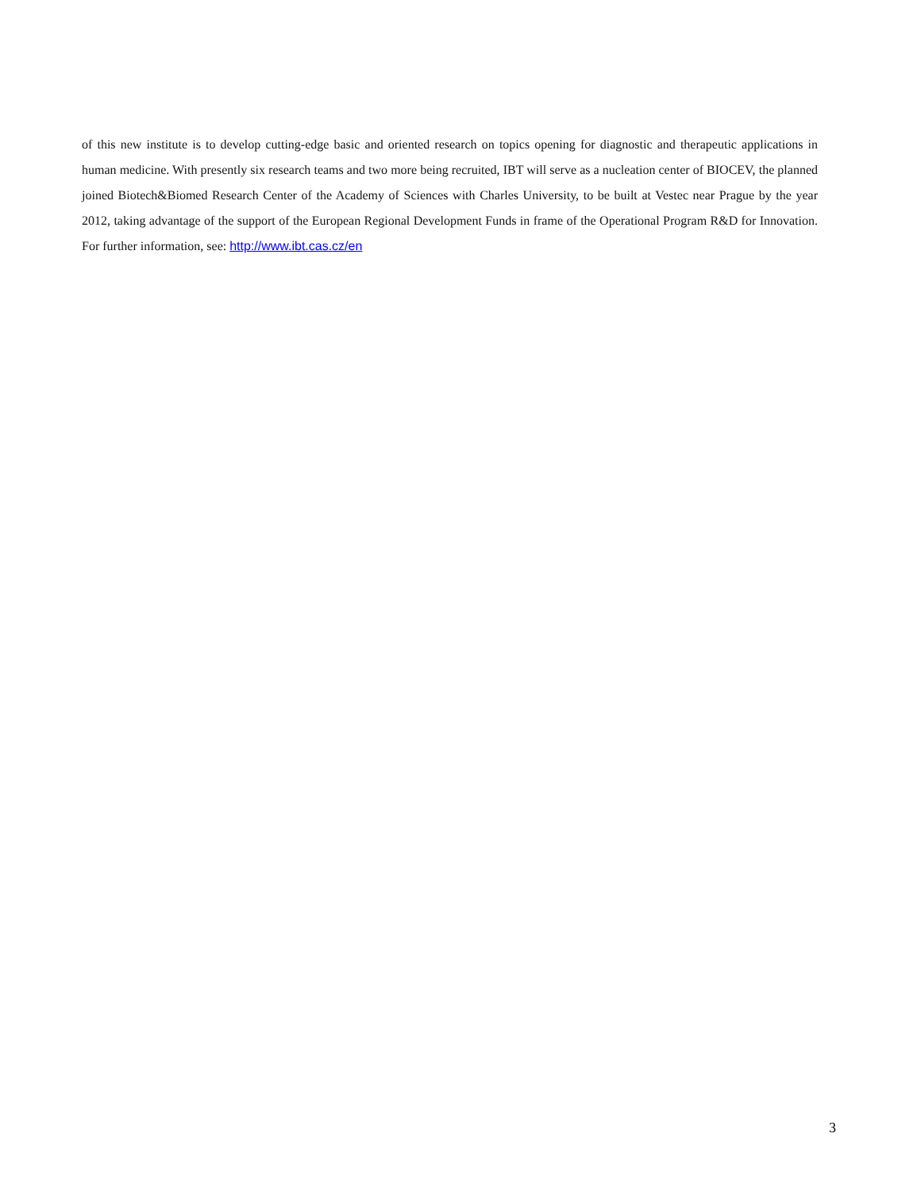of this new institute is to develop cutting-edge basic and oriented research on topics opening for diagnostic and therapeutic applications in human medicine. With presently six research teams and two more being recruited, IBT will serve as a nucleation center of BIOCEV, the planned joined Biotech&Biomed Research Center of the Academy of Sciences with Charles University, to be built at Vestec near Prague by the year 2012, taking advantage of the support of the European Regional Development Funds in frame of the Operational Program R&D for Innovation. For further information, see: http://www.ibt.cas.cz/en
3